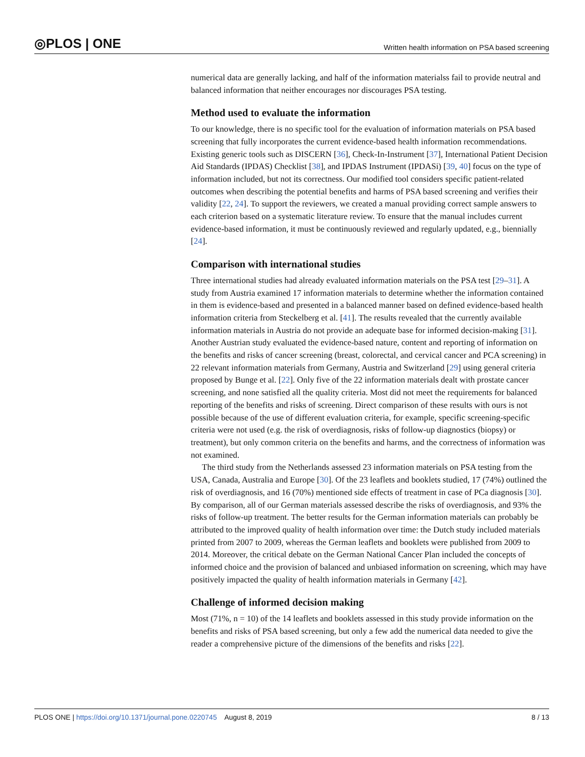◎PLOS | ONE Written health information on PSA based screening
numerical data are generally lacking, and half of the information materialss fail to provide neutral and balanced information that neither encourages nor discourages PSA testing.
Method used to evaluate the information
To our knowledge, there is no specific tool for the evaluation of information materials on PSA based screening that fully incorporates the current evidence-based health information recommendations. Existing generic tools such as DISCERN [36], Check-In-Instrument [37], International Patient Decision Aid Standards (IPDAS) Checklist [38], and IPDAS Instrument (IPDASi) [39, 40] focus on the type of information included, but not its correctness. Our modified tool considers specific patient-related outcomes when describing the potential benefits and harms of PSA based screening and verifies their validity [22, 24]. To support the reviewers, we created a manual providing correct sample answers to each criterion based on a systematic literature review. To ensure that the manual includes current evidence-based information, it must be continuously reviewed and regularly updated, e.g., biennially [24].
Comparison with international studies
Three international studies had already evaluated information materials on the PSA test [29–31]. A study from Austria examined 17 information materials to determine whether the information contained in them is evidence-based and presented in a balanced manner based on defined evidence-based health information criteria from Steckelberg et al. [41]. The results revealed that the currently available information materials in Austria do not provide an adequate base for informed decision-making [31]. Another Austrian study evaluated the evidence-based nature, content and reporting of information on the benefits and risks of cancer screening (breast, colorectal, and cervical cancer and PCA screening) in 22 relevant information materials from Germany, Austria and Switzerland [29] using general criteria proposed by Bunge et al. [22]. Only five of the 22 information materials dealt with prostate cancer screening, and none satisfied all the quality criteria. Most did not meet the requirements for balanced reporting of the benefits and risks of screening. Direct comparison of these results with ours is not possible because of the use of different evaluation criteria, for example, specific screening-specific criteria were not used (e.g. the risk of overdiagnosis, risks of follow-up diagnostics (biopsy) or treatment), but only common criteria on the benefits and harms, and the correctness of information was not examined.
The third study from the Netherlands assessed 23 information materials on PSA testing from the USA, Canada, Australia and Europe [30]. Of the 23 leaflets and booklets studied, 17 (74%) outlined the risk of overdiagnosis, and 16 (70%) mentioned side effects of treatment in case of PCa diagnosis [30]. By comparison, all of our German materials assessed describe the risks of overdiagnosis, and 93% the risks of follow-up treatment. The better results for the German information materials can probably be attributed to the improved quality of health information over time: the Dutch study included materials printed from 2007 to 2009, whereas the German leaflets and booklets were published from 2009 to 2014. Moreover, the critical debate on the German National Cancer Plan included the concepts of informed choice and the provision of balanced and unbiased information on screening, which may have positively impacted the quality of health information materials in Germany [42].
Challenge of informed decision making
Most (71%, n = 10) of the 14 leaflets and booklets assessed in this study provide information on the benefits and risks of PSA based screening, but only a few add the numerical data needed to give the reader a comprehensive picture of the dimensions of the benefits and risks [22].
PLOS ONE | https://doi.org/10.1371/journal.pone.0220745 August 8, 2019 8 / 13